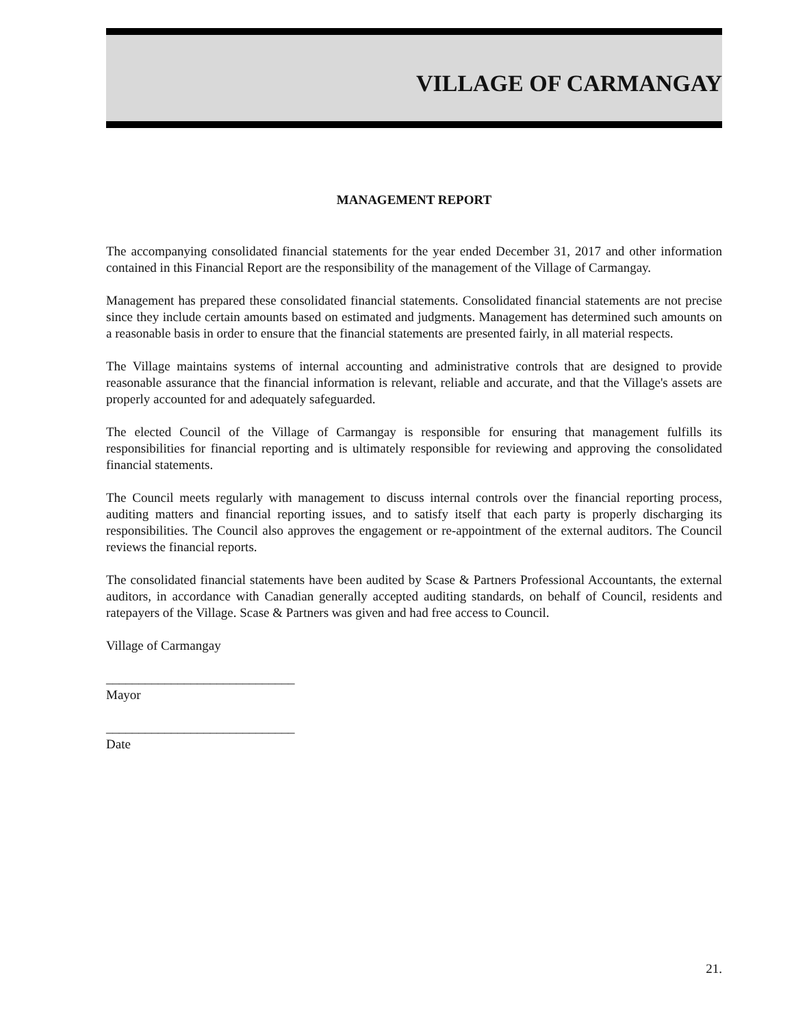VILLAGE OF CARMANGAY
MANAGEMENT REPORT
The accompanying consolidated financial statements for the year ended December 31, 2017 and other information contained in this Financial Report are the responsibility of the management of the Village of Carmangay.
Management has prepared these consolidated financial statements. Consolidated financial statements are not precise since they include certain amounts based on estimated and judgments. Management has determined such amounts on a reasonable basis in order to ensure that the financial statements are presented fairly, in all material respects.
The Village maintains systems of internal accounting and administrative controls that are designed to provide reasonable assurance that the financial information is relevant, reliable and accurate, and that the Village's assets are properly accounted for and adequately safeguarded.
The elected Council of the Village of Carmangay is responsible for ensuring that management fulfills its responsibilities for financial reporting and is ultimately responsible for reviewing and approving the consolidated financial statements.
The Council meets regularly with management to discuss internal controls over the financial reporting process, auditing matters and financial reporting issues, and to satisfy itself that each party is properly discharging its responsibilities. The Council also approves the engagement or re-appointment of the external auditors. The Council reviews the financial reports.
The consolidated financial statements have been audited by Scase & Partners Professional Accountants, the external auditors, in accordance with Canadian generally accepted auditing standards, on behalf of Council, residents and ratepayers of the Village. Scase & Partners was given and had free access to Council.
Village of Carmangay
_____________________________
Mayor
_____________________________
Date
21.